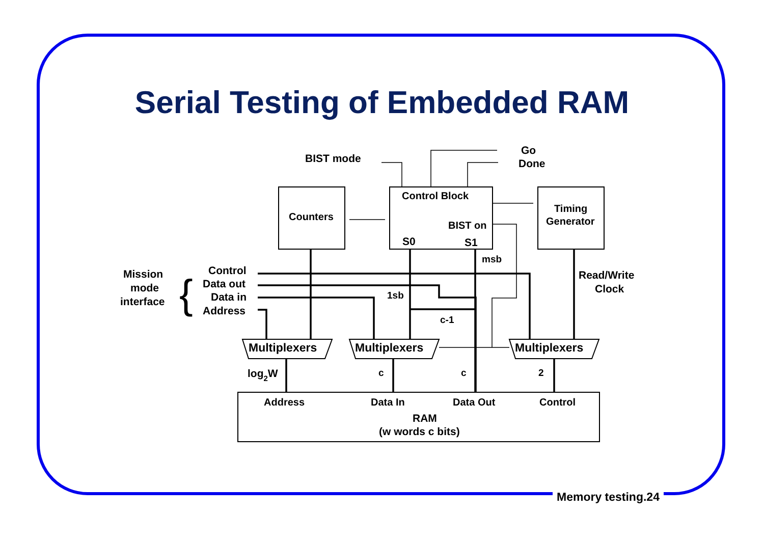Serial Testing of Embedded RAM
BIST mode
Go
Done
Counters
Control Block
BIST on
S0
S1
Timing
Generator
msb
1sb
c-1
Mission
mode
interface
{
Control
Data out
Data in
Address
Read/Write
Clock
Multiplexers
Multiplexers
Multiplexers
log2W
c
c
2
Address
Data In
Data Out
Control
RAM
(w words c bits)
Memory testing.24